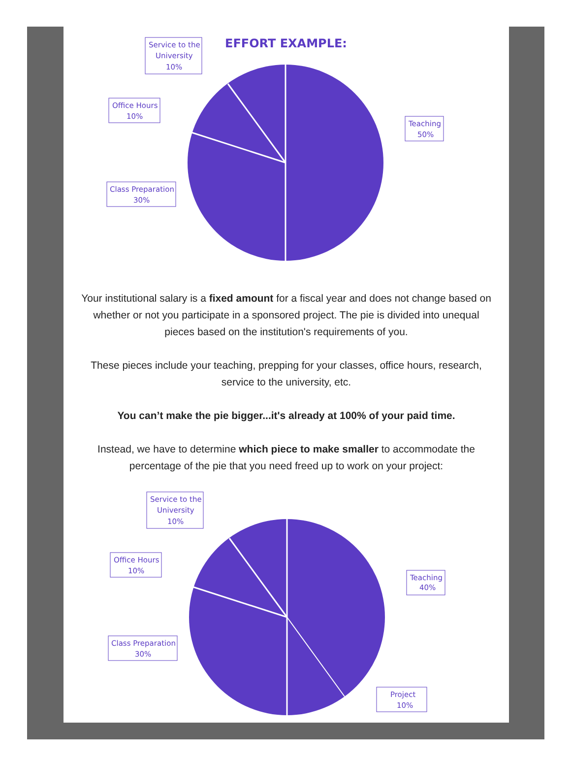EFFORT EXAMPLE:
Service to the
University
10%
Office Hours
10%
Class Preparation
30%
Teaching
50%
Your institutional salary is a fixed amount for a fiscal year and does not change based on whether or not you participate in a sponsored project. The pie is divided into unequal pieces based on the institution's requirements of you.
These pieces include your teaching, prepping for your classes, office hours, research, service to the university, etc.
You can’t make the pie bigger...it's already at 100% of your paid time.
Instead, we have to determine which piece to make smaller to accommodate the percentage of the pie that you need freed up to work on your project:
Service to the
University
10%
Office Hours
10%
Class Preparation
30%
Teaching
40%
Project
10%